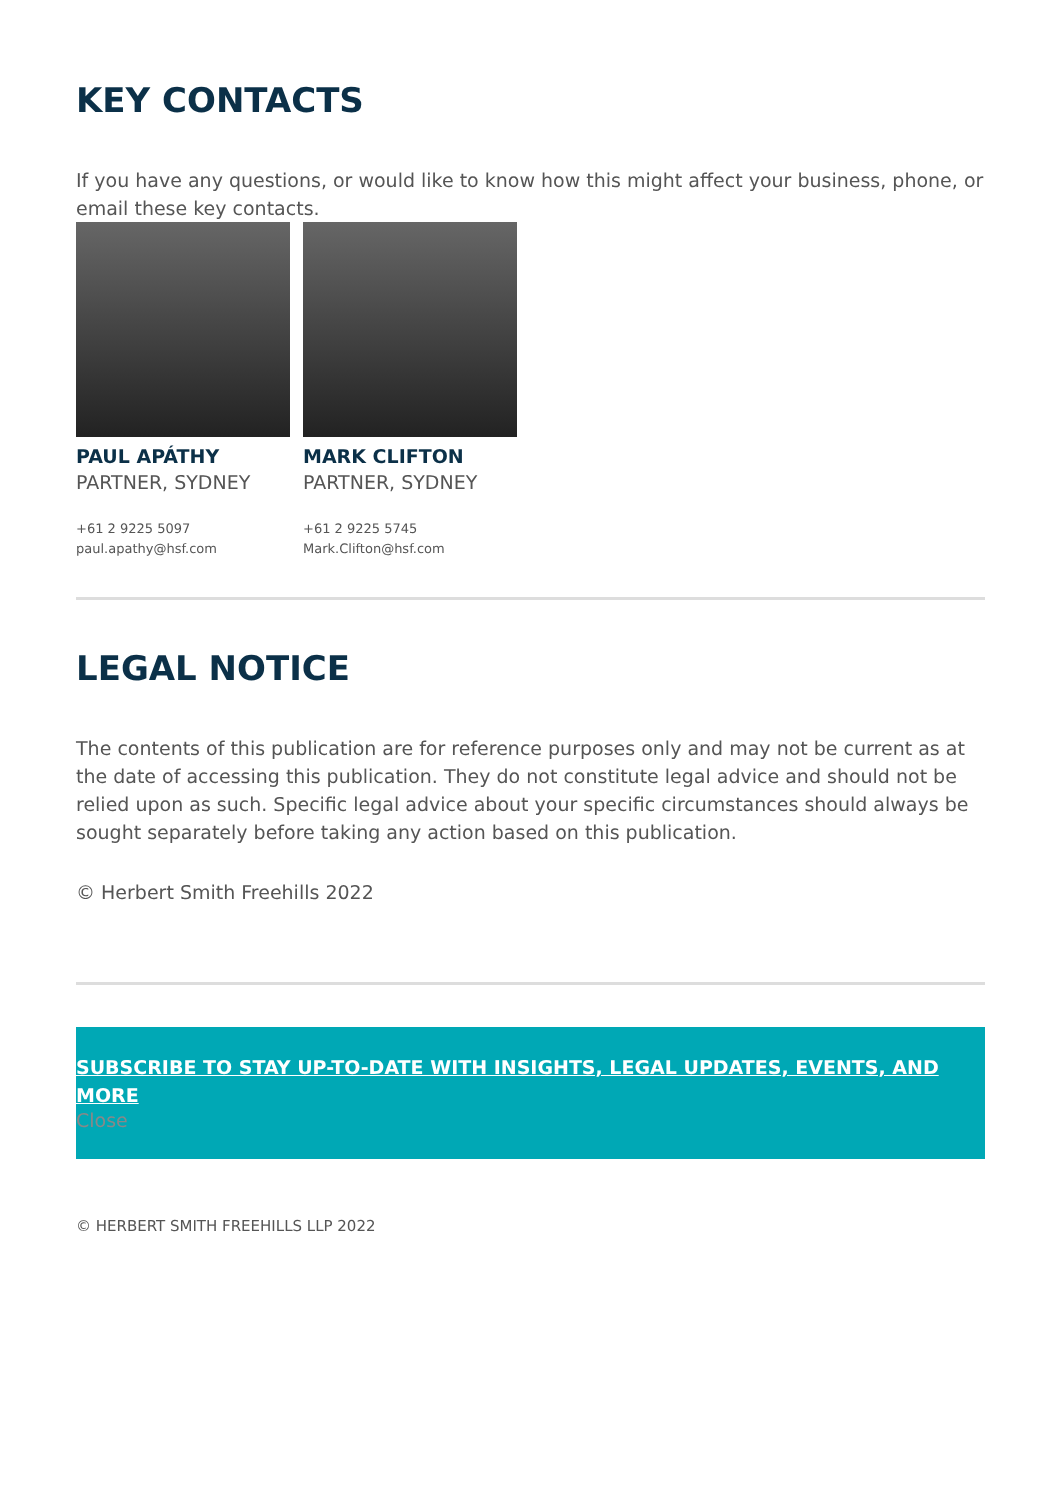KEY CONTACTS
If you have any questions, or would like to know how this might affect your business, phone, or email these key contacts.
PAUL APÁTHY
PARTNER, SYDNEY
+61 2 9225 5097
paul.apathy@hsf.com
MARK CLIFTON
PARTNER, SYDNEY
+61 2 9225 5745
Mark.Clifton@hsf.com
LEGAL NOTICE
The contents of this publication are for reference purposes only and may not be current as at the date of accessing this publication. They do not constitute legal advice and should not be relied upon as such. Specific legal advice about your specific circumstances should always be sought separately before taking any action based on this publication.
© Herbert Smith Freehills 2022
SUBSCRIBE TO STAY UP-TO-DATE WITH INSIGHTS, LEGAL UPDATES, EVENTS, AND MORE
Close
© HERBERT SMITH FREEHILLS LLP 2022